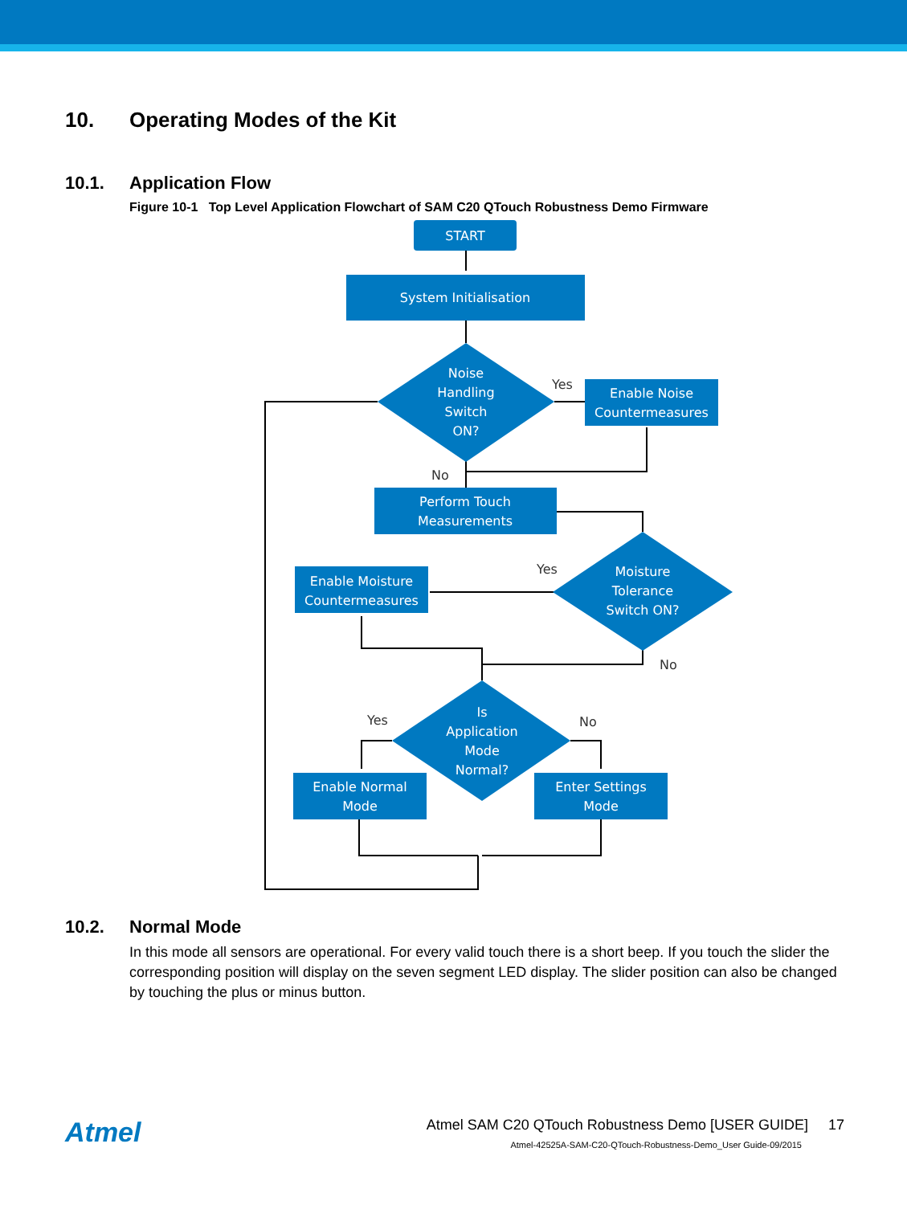10. Operating Modes of the Kit
10.1. Application Flow
Figure 10-1 Top Level Application Flowchart of SAM C20 QTouch Robustness Demo Firmware
START
System Initialisation
Noise
Handling
Switch
ON?
Enable Noise
Countermeasures
Perform Touch
Measurements
Moisture
Tolerance
Switch ON?
Enable Moisture
Countermeasures
Is
Application
Mode
Normal?
Enable Normal
Mode
Enter Settings
Mode
Yes
No
Yes
No
Yes
No
10.2. Normal Mode
In this mode all sensors are operational. For every valid touch there is a short beep. If you touch the slider the corresponding position will display on the seven segment LED display. The slider position can also be changed by touching the plus or minus button.
Atmel
Atmel SAM C20 QTouch Robustness Demo [USER GUIDE] 17
Atmel-42525A-SAM-C20-QTouch-Robustness-Demo_User Guide-09/2015